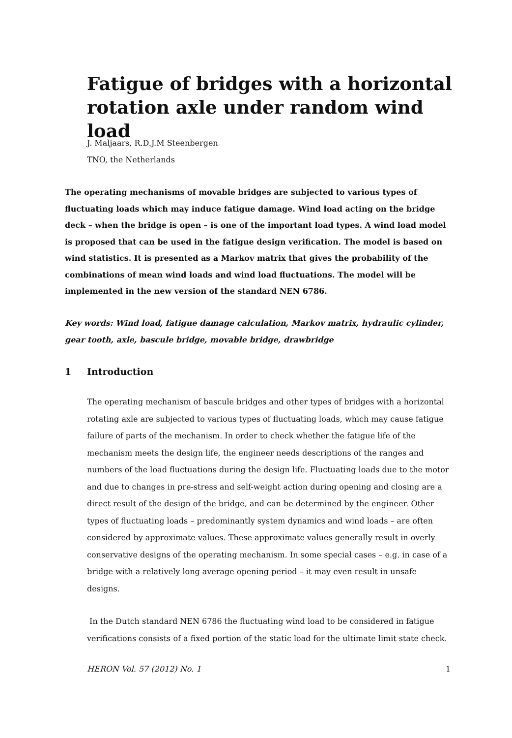Fatigue of bridges with a horizontal rotation axle under random wind load
J. Maljaars, R.D.J.M Steenbergen
TNO, the Netherlands
The operating mechanisms of movable bridges are subjected to various types of fluctuating loads which may induce fatigue damage. Wind load acting on the bridge deck – when the bridge is open – is one of the important load types. A wind load model is proposed that can be used in the fatigue design verification. The model is based on wind statistics. It is presented as a Markov matrix that gives the probability of the combinations of mean wind loads and wind load fluctuations. The model will be implemented in the new version of the standard NEN 6786.
Key words: Wind load, fatigue damage calculation, Markov matrix, hydraulic cylinder, gear tooth, axle, bascule bridge, movable bridge, drawbridge
1 Introduction
The operating mechanism of bascule bridges and other types of bridges with a horizontal rotating axle are subjected to various types of fluctuating loads, which may cause fatigue failure of parts of the mechanism. In order to check whether the fatigue life of the mechanism meets the design life, the engineer needs descriptions of the ranges and numbers of the load fluctuations during the design life. Fluctuating loads due to the motor and due to changes in pre-stress and self-weight action during opening and closing are a direct result of the design of the bridge, and can be determined by the engineer. Other types of fluctuating loads – predominantly system dynamics and wind loads – are often considered by approximate values. These approximate values generally result in overly conservative designs of the operating mechanism. In some special cases – e.g. in case of a bridge with a relatively long average opening period – it may even result in unsafe designs.
In the Dutch standard NEN 6786 the fluctuating wind load to be considered in fatigue verifications consists of a fixed portion of the static load for the ultimate limit state check.
HERON Vol. 57 (2012) No. 1 1